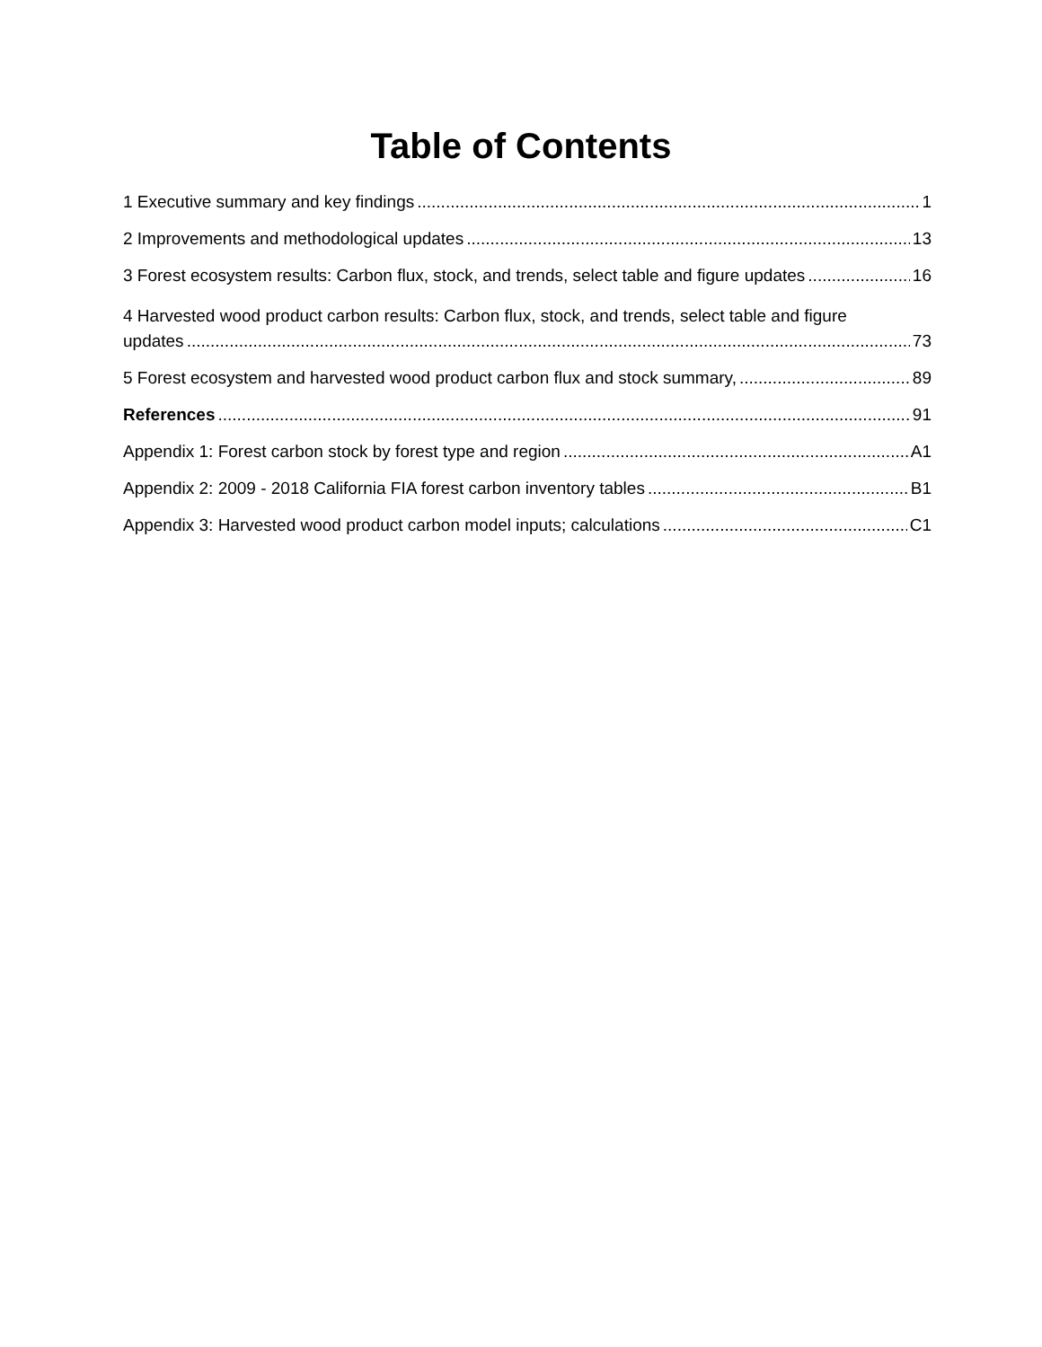Table of Contents
1 Executive summary and key findings 1
2 Improvements and methodological updates 13
3 Forest ecosystem results: Carbon flux, stock, and trends, select table and figure updates 16
4 Harvested wood product carbon results: Carbon flux, stock, and trends, select table and figure
updates 73
5 Forest ecosystem and harvested wood product carbon flux and stock summary, 89
References 91
Appendix 1: Forest carbon stock by forest type and region A1
Appendix 2: 2009 - 2018 California FIA forest carbon inventory tables B1
Appendix 3: Harvested wood product carbon model inputs; calculations C1